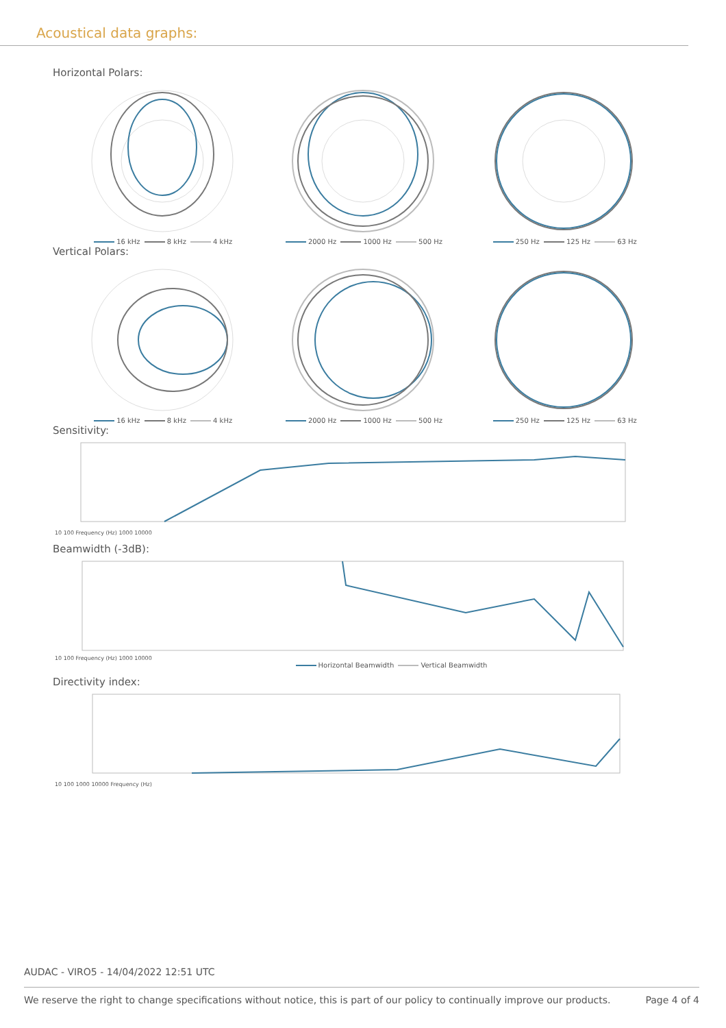Acoustical data graphs:
Horizontal Polars:
16 kHz 8 kHz 4 kHz 2000 Hz 1000 Hz 500 Hz 250 Hz 125 Hz 63 Hz
Vertical Polars:
16 kHz 8 kHz 4 kHz 2000 Hz 1000 Hz 500 Hz 250 Hz 125 Hz 63 Hz
Sensitivity:
10 100 Frequency (Hz) 1000 10000
Beamwidth (-3dB):
10 100 Frequency (Hz) 1000 10000
Horizontal Beamwidth Vertical Beamwidth
Directivity index:
10 100 1000 10000 Frequency (Hz)
AUDAC - VIRO5 - 14/04/2022 12:51 UTC
We reserve the right to change specifications without notice, this is part of our policy to continually improve our products. Page 4 of 4